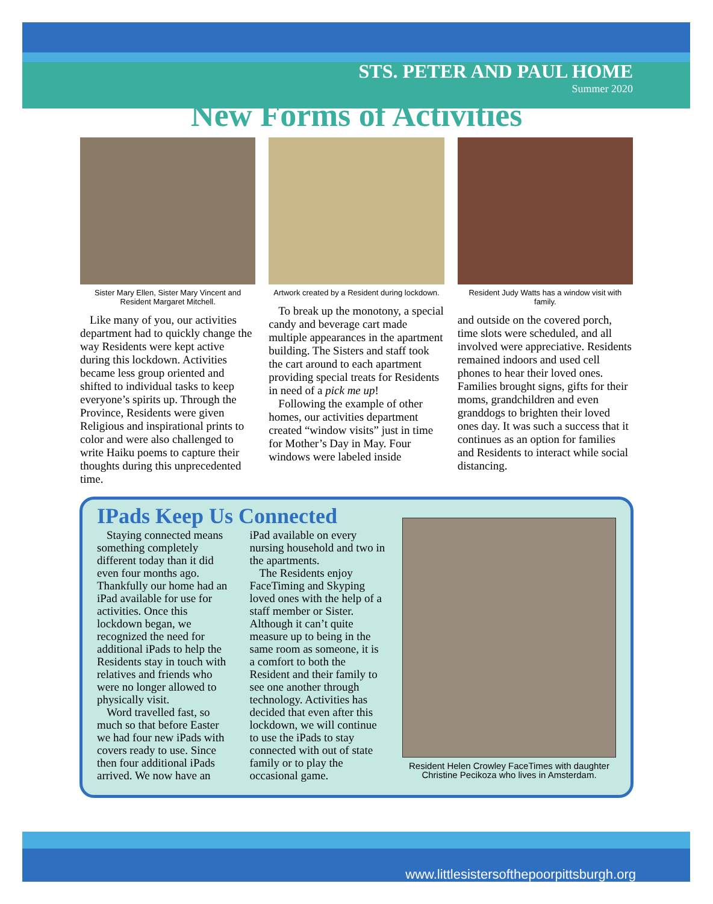STS. PETER AND PAUL HOME
Summer 2020
New Forms of Activities
Sister Mary Ellen, Sister Mary Vincent and Resident Margaret Mitchell.
Like many of you, our activities department had to quickly change the way Residents were kept active during this lockdown. Activities became less group oriented and shifted to individual tasks to keep everyone’s spirits up. Through the Province, Residents were given Religious and inspirational prints to color and were also challenged to write Haiku poems to capture their thoughts during this unprecedented time.
Artwork created by a Resident during lockdown.
To break up the monotony, a special candy and beverage cart made multiple appearances in the apartment building. The Sisters and staff took the cart around to each apartment providing special treats for Residents in need of a pick me up!
Following the example of other homes, our activities department created “window visits” just in time for Mother’s Day in May. Four windows were labeled inside
Resident Judy Watts has a window visit with family.
and outside on the covered porch, time slots were scheduled, and all involved were appreciative. Residents remained indoors and used cell phones to hear their loved ones. Families brought signs, gifts for their moms, grandchildren and even granddogs to brighten their loved ones day. It was such a success that it continues as an option for families and Residents to interact while social distancing.
IPads Keep Us Connected
Staying connected means something completely different today than it did even four months ago. Thankfully our home had an iPad available for use for activities. Once this lockdown began, we recognized the need for additional iPads to help the Residents stay in touch with relatives and friends who were no longer allowed to physically visit.
Word travelled fast, so much so that before Easter we had four new iPads with covers ready to use. Since then four additional iPads arrived. We now have an
iPad available on every nursing household and two in the apartments.
The Residents enjoy FaceTiming and Skyping loved ones with the help of a staff member or Sister. Although it can’t quite measure up to being in the same room as someone, it is a comfort to both the Resident and their family to see one another through technology. Activities has decided that even after this lockdown, we will continue to use the iPads to stay connected with out of state family or to play the occasional game.
Resident Helen Crowley FaceTimes with daughter Christine Pecikoza who lives in Amsterdam.
www.littlesistersofthepoorpittsburgh.org